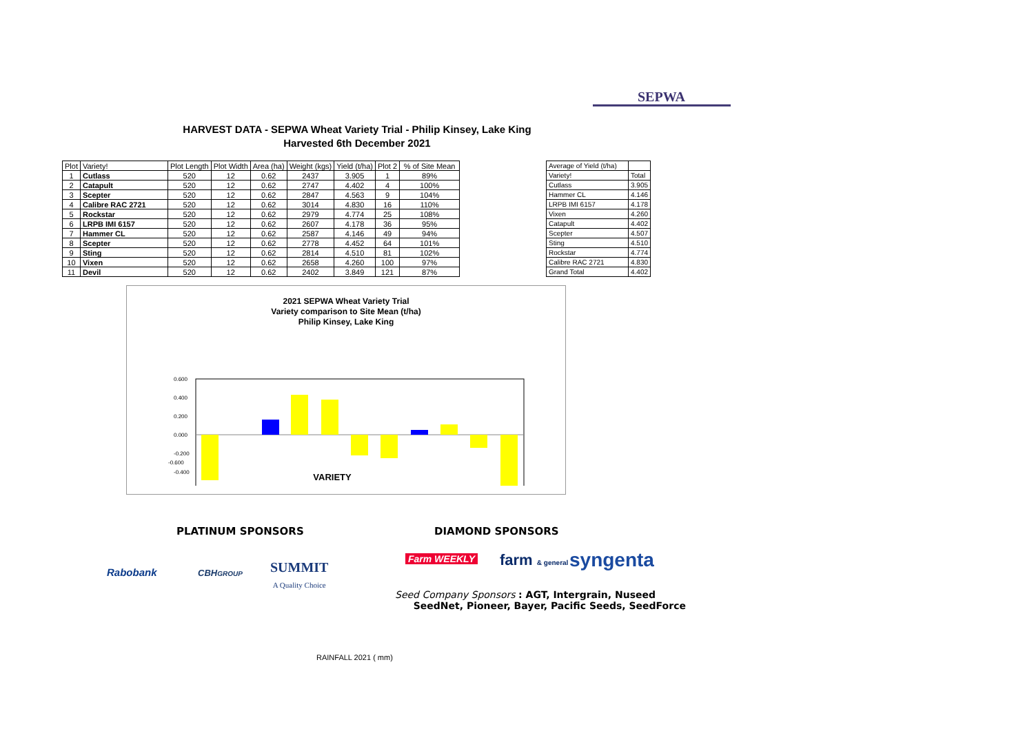SEPWA
HARVEST DATA - SEPWA Wheat Variety Trial - Philip Kinsey, Lake King
Harvested 6th December 2021
| Plot | Variety! | Plot Length | Plot Width | Area (ha) | Weight (kgs) | Yield (t/ha) | Plot 2 | % of Site Mean |
| 1 | Cutlass | 520 | 12 | 0.62 | 2437 | 3.905 | 1 | 89% |
| 2 | Catapult | 520 | 12 | 0.62 | 2747 | 4.402 | 4 | 100% |
| 3 | Scepter | 520 | 12 | 0.62 | 2847 | 4.563 | 9 | 104% |
| 4 | Calibre RAC 2721 | 520 | 12 | 0.62 | 3014 | 4.830 | 16 | 110% |
| 5 | Rockstar | 520 | 12 | 0.62 | 2979 | 4.774 | 25 | 108% |
| 6 | LRPB IMI 6157 | 520 | 12 | 0.62 | 2607 | 4.178 | 36 | 95% |
| 7 | Hammer CL | 520 | 12 | 0.62 | 2587 | 4.146 | 49 | 94% |
| 8 | Scepter | 520 | 12 | 0.62 | 2778 | 4.452 | 64 | 101% |
| 9 | Sting | 520 | 12 | 0.62 | 2814 | 4.510 | 81 | 102% |
| 10 | Vixen | 520 | 12 | 0.62 | 2658 | 4.260 | 100 | 97% |
| 11 | Devil | 520 | 12 | 0.62 | 2402 | 3.849 | 121 | 87% |
| Average of Yield (t/ha) | |
| Variety! | Total |
| Cutlass | 3.905 |
| Hammer CL | 4.146 |
| LRPB IMI 6157 | 4.178 |
| Vixen | 4.260 |
| Catapult | 4.402 |
| Scepter | 4.507 |
| Sting | 4.510 |
| Rockstar | 4.774 |
| Calibre RAC 2721 | 4.830 |
| Grand Total | 4.402 |
2021 SEPWA Wheat Variety Trial
Variety comparison to Site Mean (t/ha)
Philip Kinsey, Lake King
0.600
0.400
0.200
0.000
-0.200
-0.400
VARIETY
-0.600
PLATINUM SPONSORS DIAMOND SPONSORS
Rabobank CBHGROUP
SUMMIT
A Quality Choice
Farm WEEKLY farm & general syngenta
Seed Company Sponsors : AGT, Intergrain, Nuseed
SeedNet, Pioneer, Bayer, Pacific Seeds, SeedForce
RAINFALL 2021 ( mm)